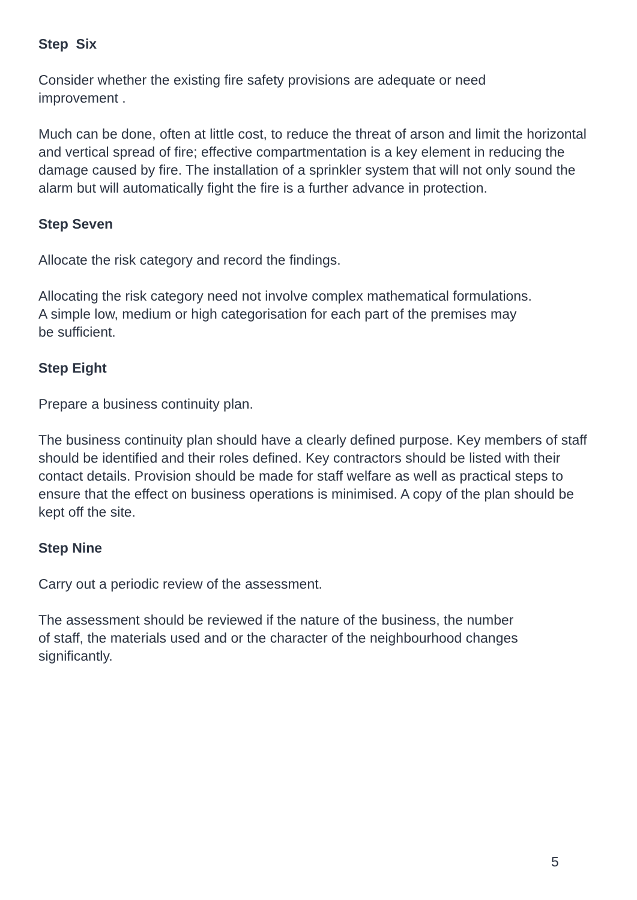Step Six
Consider whether the existing fire safety provisions are adequate or need
improvement .
Much can be done, often at little cost, to reduce the threat of arson and limit the horizontal and vertical spread of fire; effective compartmentation is a key element in reducing the damage caused by fire. The installation of a sprinkler system that will not only sound the alarm but will automatically fight the fire is a further advance in protection.
Step Seven
Allocate the risk category and record the findings.
Allocating the risk category need not involve complex mathematical formulations.
A simple low, medium or high categorisation for each part of the premises may
be sufficient.
Step Eight
Prepare a business continuity plan.
The business continuity plan should have a clearly defined purpose. Key members of staff should be identified and their roles defined. Key contractors should be listed with their contact details. Provision should be made for staff welfare as well as practical steps to ensure that the effect on business operations is minimised. A copy of the plan should be kept off the site.
Step Nine
Carry out a periodic review of the assessment.
The assessment should be reviewed if the nature of the business, the number
of staff, the materials used and or the character of the neighbourhood changes
significantly.
5